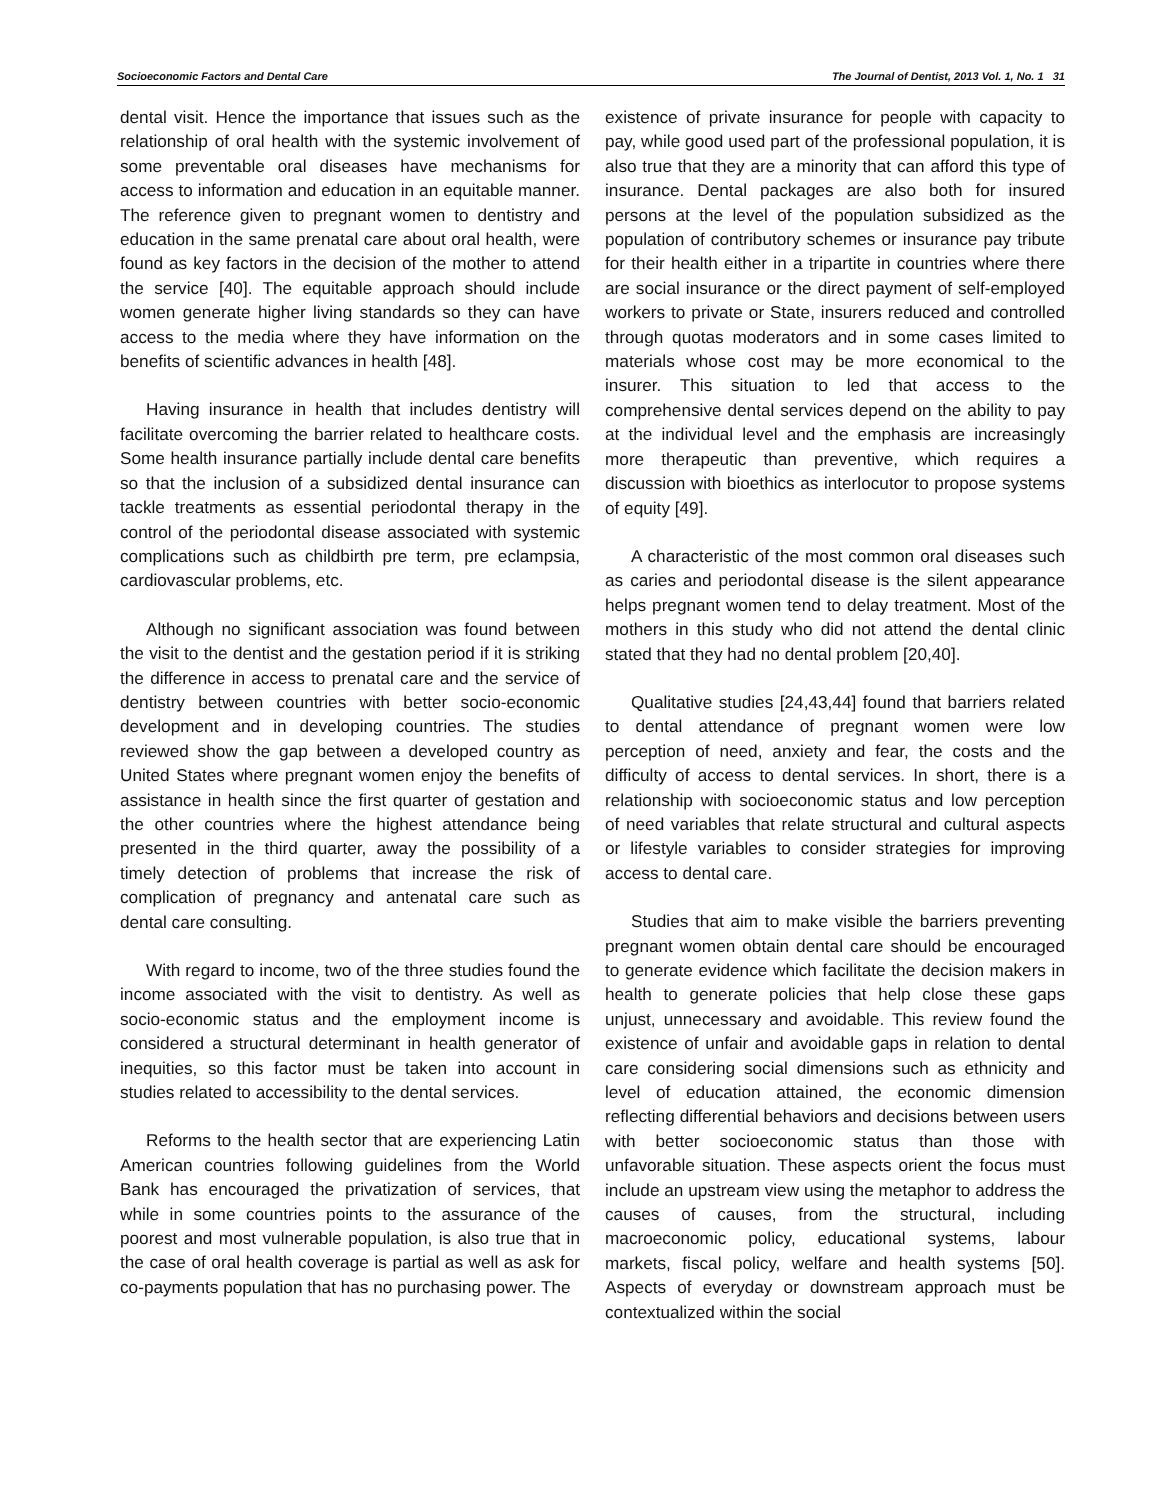Socioeconomic Factors and Dental Care The Journal of Dentist, 2013 Vol. 1, No. 1 31
dental visit. Hence the importance that issues such as the relationship of oral health with the systemic involvement of some preventable oral diseases have mechanisms for access to information and education in an equitable manner. The reference given to pregnant women to dentistry and education in the same prenatal care about oral health, were found as key factors in the decision of the mother to attend the service [40]. The equitable approach should include women generate higher living standards so they can have access to the media where they have information on the benefits of scientific advances in health [48].
Having insurance in health that includes dentistry will facilitate overcoming the barrier related to healthcare costs. Some health insurance partially include dental care benefits so that the inclusion of a subsidized dental insurance can tackle treatments as essential periodontal therapy in the control of the periodontal disease associated with systemic complications such as childbirth pre term, pre eclampsia, cardiovascular problems, etc.
Although no significant association was found between the visit to the dentist and the gestation period if it is striking the difference in access to prenatal care and the service of dentistry between countries with better socio-economic development and in developing countries. The studies reviewed show the gap between a developed country as United States where pregnant women enjoy the benefits of assistance in health since the first quarter of gestation and the other countries where the highest attendance being presented in the third quarter, away the possibility of a timely detection of problems that increase the risk of complication of pregnancy and antenatal care such as dental care consulting.
With regard to income, two of the three studies found the income associated with the visit to dentistry. As well as socio-economic status and the employment income is considered a structural determinant in health generator of inequities, so this factor must be taken into account in studies related to accessibility to the dental services.
Reforms to the health sector that are experiencing Latin American countries following guidelines from the World Bank has encouraged the privatization of services, that while in some countries points to the assurance of the poorest and most vulnerable population, is also true that in the case of oral health coverage is partial as well as ask for co-payments population that has no purchasing power. The
existence of private insurance for people with capacity to pay, while good used part of the professional population, it is also true that they are a minority that can afford this type of insurance. Dental packages are also both for insured persons at the level of the population subsidized as the population of contributory schemes or insurance pay tribute for their health either in a tripartite in countries where there are social insurance or the direct payment of self-employed workers to private or State, insurers reduced and controlled through quotas moderators and in some cases limited to materials whose cost may be more economical to the insurer. This situation to led that access to the comprehensive dental services depend on the ability to pay at the individual level and the emphasis are increasingly more therapeutic than preventive, which requires a discussion with bioethics as interlocutor to propose systems of equity [49].
A characteristic of the most common oral diseases such as caries and periodontal disease is the silent appearance helps pregnant women tend to delay treatment. Most of the mothers in this study who did not attend the dental clinic stated that they had no dental problem [20,40].
Qualitative studies [24,43,44] found that barriers related to dental attendance of pregnant women were low perception of need, anxiety and fear, the costs and the difficulty of access to dental services. In short, there is a relationship with socioeconomic status and low perception of need variables that relate structural and cultural aspects or lifestyle variables to consider strategies for improving access to dental care.
Studies that aim to make visible the barriers preventing pregnant women obtain dental care should be encouraged to generate evidence which facilitate the decision makers in health to generate policies that help close these gaps unjust, unnecessary and avoidable. This review found the existence of unfair and avoidable gaps in relation to dental care considering social dimensions such as ethnicity and level of education attained, the economic dimension reflecting differential behaviors and decisions between users with better socioeconomic status than those with unfavorable situation. These aspects orient the focus must include an upstream view using the metaphor to address the causes of causes, from the structural, including macroeconomic policy, educational systems, labour markets, fiscal policy, welfare and health systems [50]. Aspects of everyday or downstream approach must be contextualized within the social